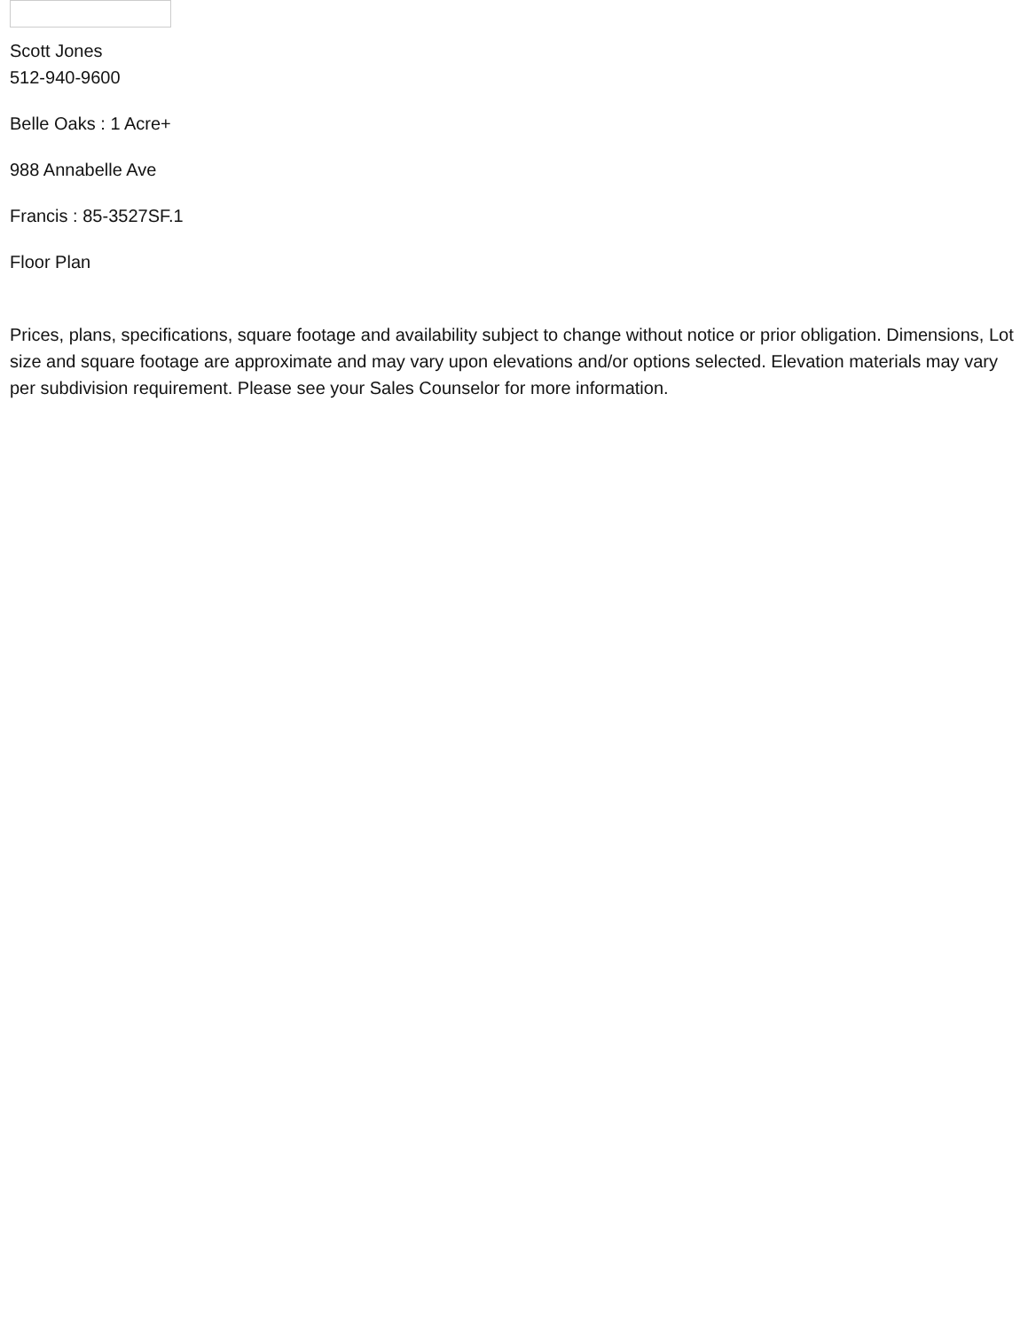Scott Jones
512-940-9600
Belle Oaks : 1 Acre+
988 Annabelle Ave
Francis : 85-3527SF.1
Floor Plan
Prices, plans, specifications, square footage and availability subject to change without notice or prior obligation. Dimensions, Lot size and square footage are approximate and may vary upon elevations and/or options selected. Elevation materials may vary per subdivision requirement. Please see your Sales Counselor for more information.